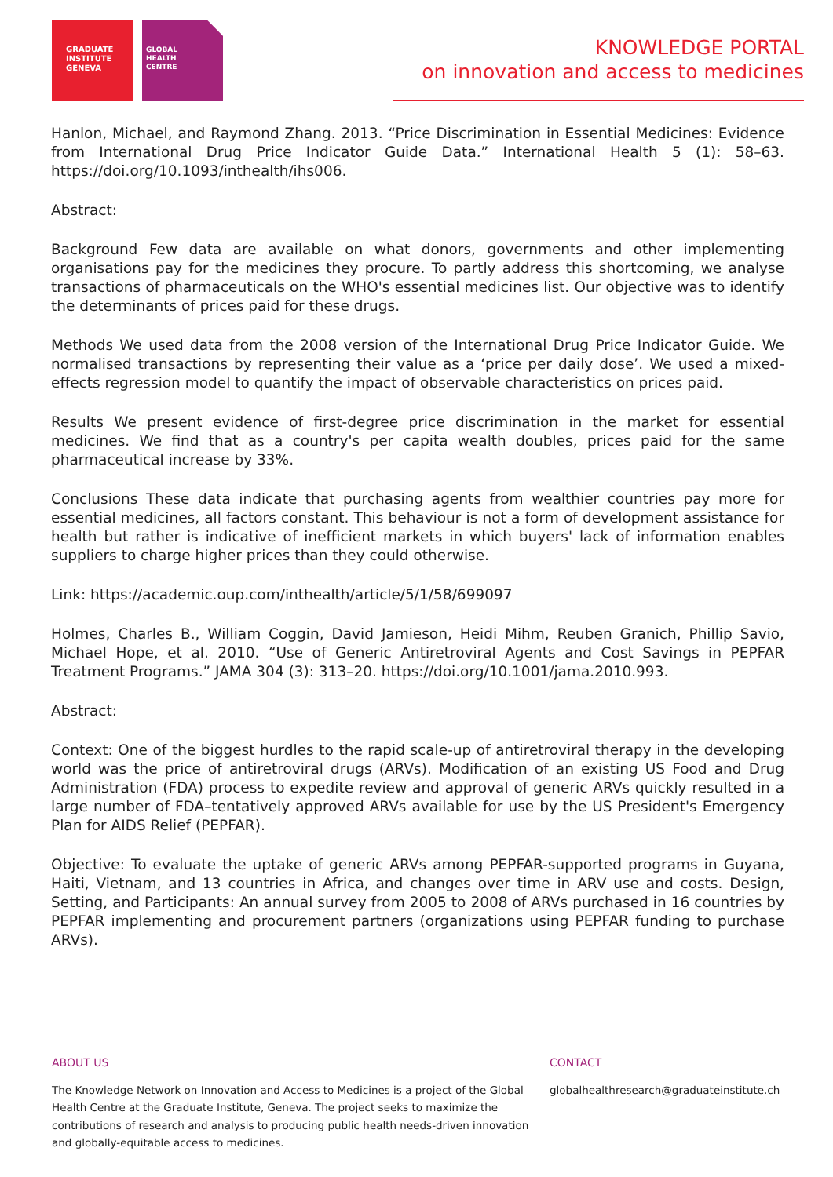GRADUATE
INSTITUTE
GENEVA
GLOBAL
HEALTH
CENTRE
KNOWLEDGE PORTAL
on innovation and access to medicines
Hanlon, Michael, and Raymond Zhang. 2013. “Price Discrimination in Essential Medicines: Evidence from International Drug Price Indicator Guide Data.” International Health 5 (1): 58–63. https://doi.org/10.1093/inthealth/ihs006.
Abstract:
Background Few data are available on what donors, governments and other implementing organisations pay for the medicines they procure. To partly address this shortcoming, we analyse transactions of pharmaceuticals on the WHO's essential medicines list. Our objective was to identify the determinants of prices paid for these drugs.
Methods We used data from the 2008 version of the International Drug Price Indicator Guide. We normalised transactions by representing their value as a ‘price per daily dose’. We used a mixed- effects regression model to quantify the impact of observable characteristics on prices paid.
Results We present evidence of first-degree price discrimination in the market for essential medicines. We find that as a country's per capita wealth doubles, prices paid for the same pharmaceutical increase by 33%.
Conclusions These data indicate that purchasing agents from wealthier countries pay more for essential medicines, all factors constant. This behaviour is not a form of development assistance for health but rather is indicative of inefficient markets in which buyers' lack of information enables suppliers to charge higher prices than they could otherwise.
Link: https://academic.oup.com/inthealth/article/5/1/58/699097
Holmes, Charles B., William Coggin, David Jamieson, Heidi Mihm, Reuben Granich, Phillip Savio, Michael Hope, et al. 2010. “Use of Generic Antiretroviral Agents and Cost Savings in PEPFAR Treatment Programs.” JAMA 304 (3): 313–20. https://doi.org/10.1001/jama.2010.993.
Abstract:
Context: One of the biggest hurdles to the rapid scale-up of antiretroviral therapy in the developing world was the price of antiretroviral drugs (ARVs). Modification of an existing US Food and Drug Administration (FDA) process to expedite review and approval of generic ARVs quickly resulted in a large number of FDA–tentatively approved ARVs available for use by the US President's Emergency Plan for AIDS Relief (PEPFAR).
Objective: To evaluate the uptake of generic ARVs among PEPFAR-supported programs in Guyana, Haiti, Vietnam, and 13 countries in Africa, and changes over time in ARV use and costs. Design, Setting, and Participants: An annual survey from 2005 to 2008 of ARVs purchased in 16 countries by PEPFAR implementing and procurement partners (organizations using PEPFAR funding to purchase ARVs).
ABOUT US
The Knowledge Network on Innovation and Access to Medicines is a project of the Global Health Centre at the Graduate Institute, Geneva. The project seeks to maximize the contributions of research and analysis to producing public health needs-driven innovation and globally-equitable access to medicines.
CONTACT
globalhealthresearch@graduateinstitute.ch